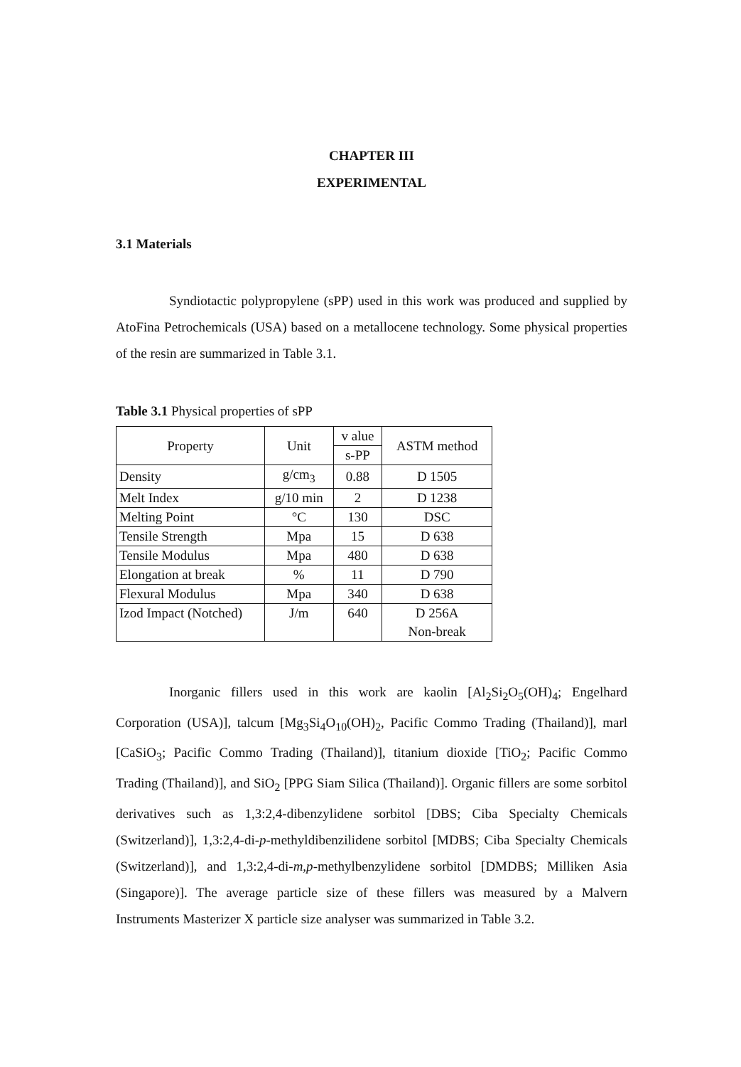CHAPTER III
EXPERIMENTAL
3.1 Materials
Syndiotactic polypropylene (sPP) used in this work was produced and supplied by AtoFina Petrochemicals (USA) based on a metallocene technology. Some physical properties of the resin are summarized in Table 3.1.
Table 3.1 Physical properties of sPP
| Property | Unit | v alue | ASTM method |
| --- | --- | --- | --- |
| | | s-PP | |
| Density | g/cm<sub>3</sub> | 0.88 | D 1505 |
| Melt Index | g/10 min | 2 | D 1238 |
| Melting Point | °C | 130 | DSC |
| Tensile Strength | Mpa | 15 | D 638 |
| Tensile Modulus | Mpa | 480 | D 638 |
| Elongation at break | % | 11 | D 790 |
| Flexural Modulus | Mpa | 340 | D 638 |
| Izod Impact (Notched) | J/m | 640 | D 256A Non-break |
Inorganic fillers used in this work are kaolin [Al<sub>2</sub>Si<sub>2</sub>O<sub>5</sub>(OH)<sub>4</sub>; Engelhard Corporation (USA)], talcum [Mg<sub>3</sub>Si<sub>4</sub>O<sub>10</sub>(OH)<sub>2</sub>, Pacific Commo Trading (Thailand)], marl [CaSiO<sub>3</sub>; Pacific Commo Trading (Thailand)], titanium dioxide [TiO<sub>2</sub>; Pacific Commo Trading (Thailand)], and SiO<sub>2</sub> [PPG Siam Silica (Thailand)]. Organic fillers are some sorbitol derivatives such as 1,3:2,4-dibenzylidene sorbitol [DBS; Ciba Specialty Chemicals (Switzerland)], 1,3:2,4-di-p-methyldibenzilidene sorbitol [MDBS; Ciba Specialty Chemicals (Switzerland)], and 1,3:2,4-di-m,p-methylbenzylidene sorbitol [DMDBS; Milliken Asia (Singapore)]. The average particle size of these fillers was measured by a Malvern Instruments Masterizer X particle size analyser was summarized in Table 3.2.